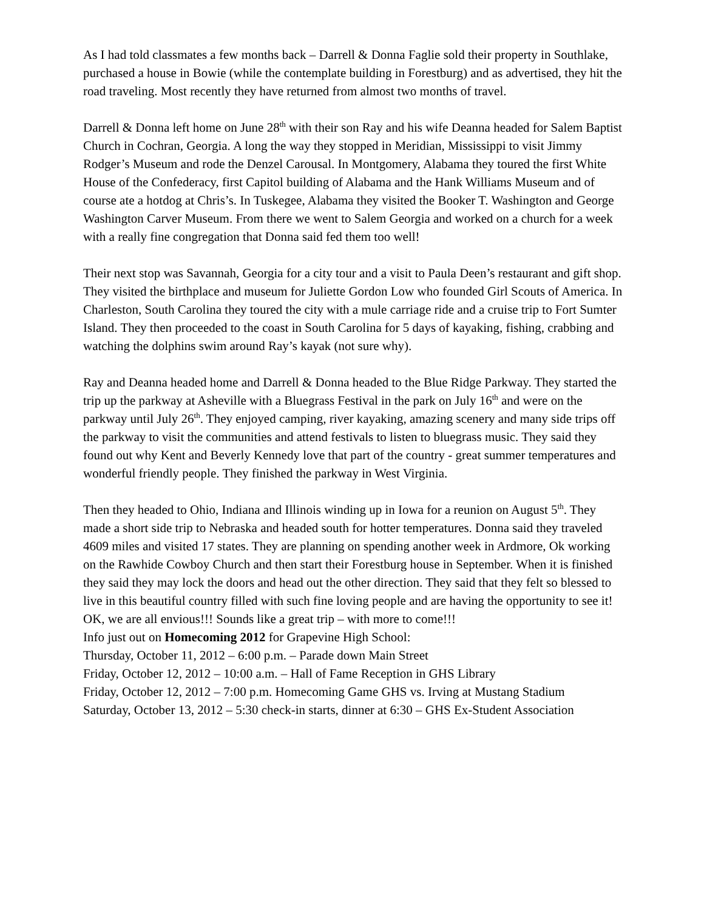As I had told classmates a few months back – Darrell & Donna Faglie sold their property in Southlake, purchased a house in Bowie (while the contemplate building in Forestburg) and as advertised, they hit the road traveling. Most recently they have returned from almost two months of travel.
Darrell & Donna left home on June 28<sup>th</sup> with their son Ray and his wife Deanna headed for Salem Baptist Church in Cochran, Georgia. A long the way they stopped in Meridian, Mississippi to visit Jimmy Rodger’s Museum and rode the Denzel Carousal. In Montgomery, Alabama they toured the first White House of the Confederacy, first Capitol building of Alabama and the Hank Williams Museum and of course ate a hotdog at Chris’s. In Tuskegee, Alabama they visited the Booker T. Washington and George Washington Carver Museum. From there we went to Salem Georgia and worked on a church for a week with a really fine congregation that Donna said fed them too well!
Their next stop was Savannah, Georgia for a city tour and a visit to Paula Deen’s restaurant and gift shop. They visited the birthplace and museum for Juliette Gordon Low who founded Girl Scouts of America. In Charleston, South Carolina they toured the city with a mule carriage ride and a cruise trip to Fort Sumter Island. They then proceeded to the coast in South Carolina for 5 days of kayaking, fishing, crabbing and watching the dolphins swim around Ray’s kayak (not sure why).
Ray and Deanna headed home and Darrell & Donna headed to the Blue Ridge Parkway. They started the trip up the parkway at Asheville with a Bluegrass Festival in the park on July 16<sup>th</sup> and were on the parkway until July 26<sup>th</sup>. They enjoyed camping, river kayaking, amazing scenery and many side trips off the parkway to visit the communities and attend festivals to listen to bluegrass music. They said they found out why Kent and Beverly Kennedy love that part of the country - great summer temperatures and wonderful friendly people. They finished the parkway in West Virginia.
Then they headed to Ohio, Indiana and Illinois winding up in Iowa for a reunion on August 5<sup>th</sup>. They made a short side trip to Nebraska and headed south for hotter temperatures. Donna said they traveled 4609 miles and visited 17 states. They are planning on spending another week in Ardmore, Ok working on the Rawhide Cowboy Church and then start their Forestburg house in September. When it is finished they said they may lock the doors and head out the other direction. They said that they felt so blessed to live in this beautiful country filled with such fine loving people and are having the opportunity to see it! OK, we are all envious!!! Sounds like a great trip – with more to come!!!
Info just out on Homecoming 2012 for Grapevine High School:
Thursday, October 11, 2012 – 6:00 p.m. – Parade down Main Street
Friday, October 12, 2012 – 10:00 a.m. – Hall of Fame Reception in GHS Library
Friday, October 12, 2012 – 7:00 p.m. Homecoming Game GHS vs. Irving at Mustang Stadium
Saturday, October 13, 2012 – 5:30 check-in starts, dinner at 6:30 – GHS Ex-Student Association